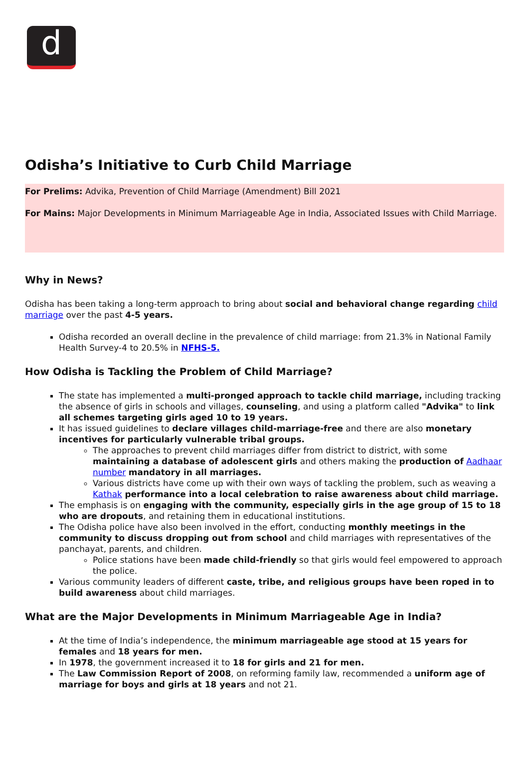d
Odisha’s Initiative to Curb Child Marriage
For Prelims: Advika, Prevention of Child Marriage (Amendment) Bill 2021
For Mains: Major Developments in Minimum Marriageable Age in India, Associated Issues with Child Marriage.
Why in News?
Odisha has been taking a long-term approach to bring about social and behavioral change regarding child marriage over the past 4-5 years.
Odisha recorded an overall decline in the prevalence of child marriage: from 21.3% in National Family Health Survey-4 to 20.5% in NFHS-5.
How Odisha is Tackling the Problem of Child Marriage?
The state has implemented a multi-pronged approach to tackle child marriage, including tracking the absence of girls in schools and villages, counseling, and using a platform called "Advika" to link all schemes targeting girls aged 10 to 19 years.
It has issued guidelines to declare villages child-marriage-free and there are also monetary incentives for particularly vulnerable tribal groups.
The approaches to prevent child marriages differ from district to district, with some maintaining a database of adolescent girls and others making the production of Aadhaar number mandatory in all marriages.
Various districts have come up with their own ways of tackling the problem, such as weaving a Kathak performance into a local celebration to raise awareness about child marriage.
The emphasis is on engaging with the community, especially girls in the age group of 15 to 18 who are dropouts, and retaining them in educational institutions.
The Odisha police have also been involved in the effort, conducting monthly meetings in the community to discuss dropping out from school and child marriages with representatives of the panchayat, parents, and children.
Police stations have been made child-friendly so that girls would feel empowered to approach the police.
Various community leaders of different caste, tribe, and religious groups have been roped in to build awareness about child marriages.
What are the Major Developments in Minimum Marriageable Age in India?
At the time of India’s independence, the minimum marriageable age stood at 15 years for females and 18 years for men.
In 1978, the government increased it to 18 for girls and 21 for men.
The Law Commission Report of 2008, on reforming family law, recommended a uniform age of marriage for boys and girls at 18 years and not 21.